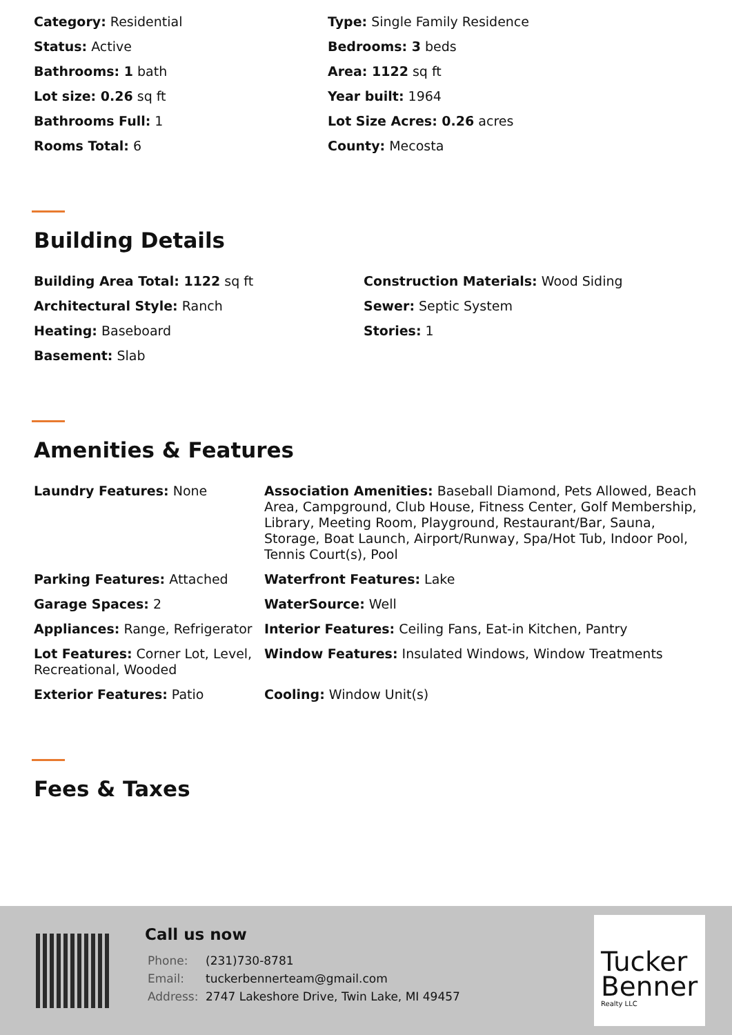Category: Residential
Type: Single Family Residence
Status: Active
Bedrooms: 3 beds
Bathrooms: 1 bath
Area: 1122 sq ft
Lot size: 0.26 sq ft
Year built: 1964
Bathrooms Full: 1
Lot Size Acres: 0.26 acres
Rooms Total: 6
County: Mecosta
Building Details
Building Area Total: 1122 sq ft
Construction Materials: Wood Siding
Architectural Style: Ranch
Sewer: Septic System
Heating: Baseboard
Stories: 1
Basement: Slab
Amenities & Features
Laundry Features: None
Association Amenities: Baseball Diamond, Pets Allowed, Beach Area, Campground, Club House, Fitness Center, Golf Membership, Library, Meeting Room, Playground, Restaurant/Bar, Sauna, Storage, Boat Launch, Airport/Runway, Spa/Hot Tub, Indoor Pool, Tennis Court(s), Pool
Parking Features: Attached
Waterfront Features: Lake
Garage Spaces: 2
WaterSource: Well
Appliances: Range, Refrigerator
Interior Features: Ceiling Fans, Eat-in Kitchen, Pantry
Lot Features: Corner Lot, Level, Recreational, Wooded
Window Features: Insulated Windows, Window Treatments
Exterior Features: Patio
Cooling: Window Unit(s)
Fees & Taxes
Call us now
| Phone: | (231)730-8781 |
| Email: | tuckerbennerteam@gmail.com |
| Address: | 2747 Lakeshore Drive, Twin Lake, MI 49457 |
Tucker Benner
Realty LLC